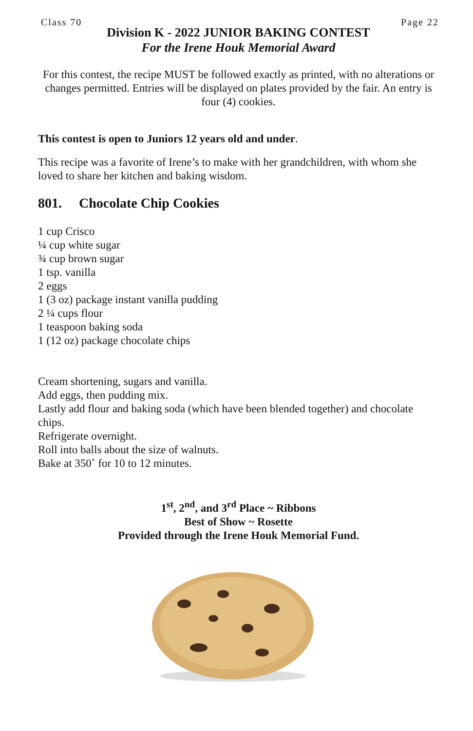Class 70 Page 22
Division K - 2022 JUNIOR BAKING CONTEST
For the Irene Houk Memorial Award
For this contest, the recipe MUST be followed exactly as printed, with no alterations or changes permitted. Entries will be displayed on plates provided by the fair. An entry is four (4) cookies.
This contest is open to Juniors 12 years old and under.
This recipe was a favorite of Irene’s to make with her grandchildren, with whom she loved to share her kitchen and baking wisdom.
801. Chocolate Chip Cookies
1 cup Crisco
¼ cup white sugar
¾ cup brown sugar
1 tsp. vanilla
2 eggs
1 (3 oz) package instant vanilla pudding
2 ¼ cups flour
1 teaspoon baking soda
1 (12 oz) package chocolate chips
Cream shortening, sugars and vanilla.
Add eggs, then pudding mix.
Lastly add flour and baking soda (which have been blended together) and chocolate chips.
Refrigerate overnight.
Roll into balls about the size of walnuts.
Bake at 350˚ for 10 to 12 minutes.
1<sup>st</sup>, 2<sup>nd</sup>, and 3<sup>rd</sup> Place ~ Ribbons
Best of Show ~ Rosette
Provided through the Irene Houk Memorial Fund.